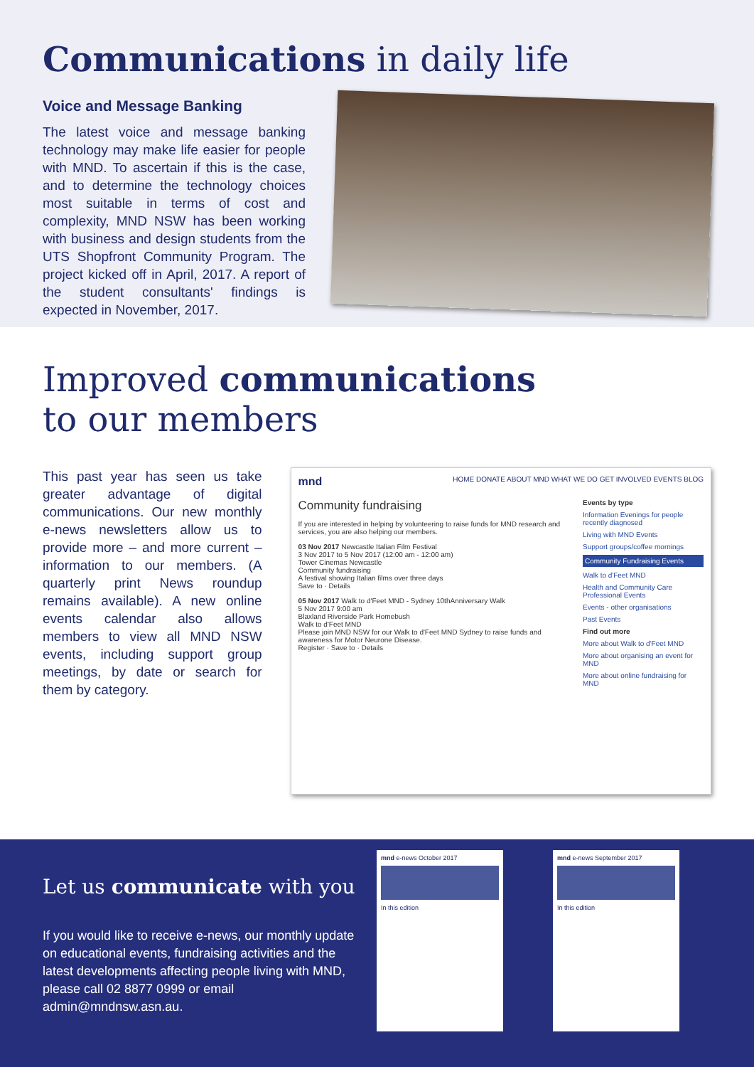Communications in daily life
Voice and Message Banking
The latest voice and message banking technology may make life easier for people with MND. To ascertain if this is the case, and to determine the technology choices most suitable in terms of cost and complexity, MND NSW has been working with business and design students from the UTS Shopfront Community Program. The project kicked off in April, 2017. A report of the student consultants' findings is expected in November, 2017.
Improved communications
to our members
This past year has seen us take greater advantage of digital communications. Our new monthly e-news newsletters allow us to provide more – and more current – information to our members. (A quarterly print News roundup remains available). A new online events calendar also allows members to view all MND NSW events, including support group meetings, by date or search for them by category.
mnd HOME DONATE ABOUT MND WHAT WE DO GET INVOLVED EVENTS BLOG
Community fundraising
If you are interested in helping by volunteering to raise funds for MND research and services, you are also helping our members.
03 Nov 2017 Newcastle Italian Film Festival
3 Nov 2017 to 5 Nov 2017 (12:00 am - 12:00 am)
Tower Cinemas Newcastle
Community fundraising
A festival showing Italian films over three days
Save to · Details
05 Nov 2017 Walk to d'Feet MND - Sydney 10thAnniversary Walk
5 Nov 2017 9:00 am
Blaxland Riverside Park Homebush
Walk to d'Feet MND
Please join MND NSW for our Walk to d'Feet MND Sydney to raise funds and awareness for Motor Neurone Disease.
Register · Save to · Details
Events by type
Information Evenings for people recently diagnosed
Living with MND Events
Support groups/coffee mornings
Community Fundraising Events
Walk to d'Feet MND
Health and Community Care Professional Events
Events - other organisations
Past Events
Find out more
More about Walk to d'Feet MND
More about organising an event for MND
More about online fundraising for MND
Let us communicate with you
If you would like to receive e-news, our monthly update on educational events, fundraising activities and the latest developments affecting people living with MND, please call 02 8877 0999 or email admin@mndnsw.asn.au.
mnd e-news October 2017
In this edition
mnd e-news September 2017
In this edition